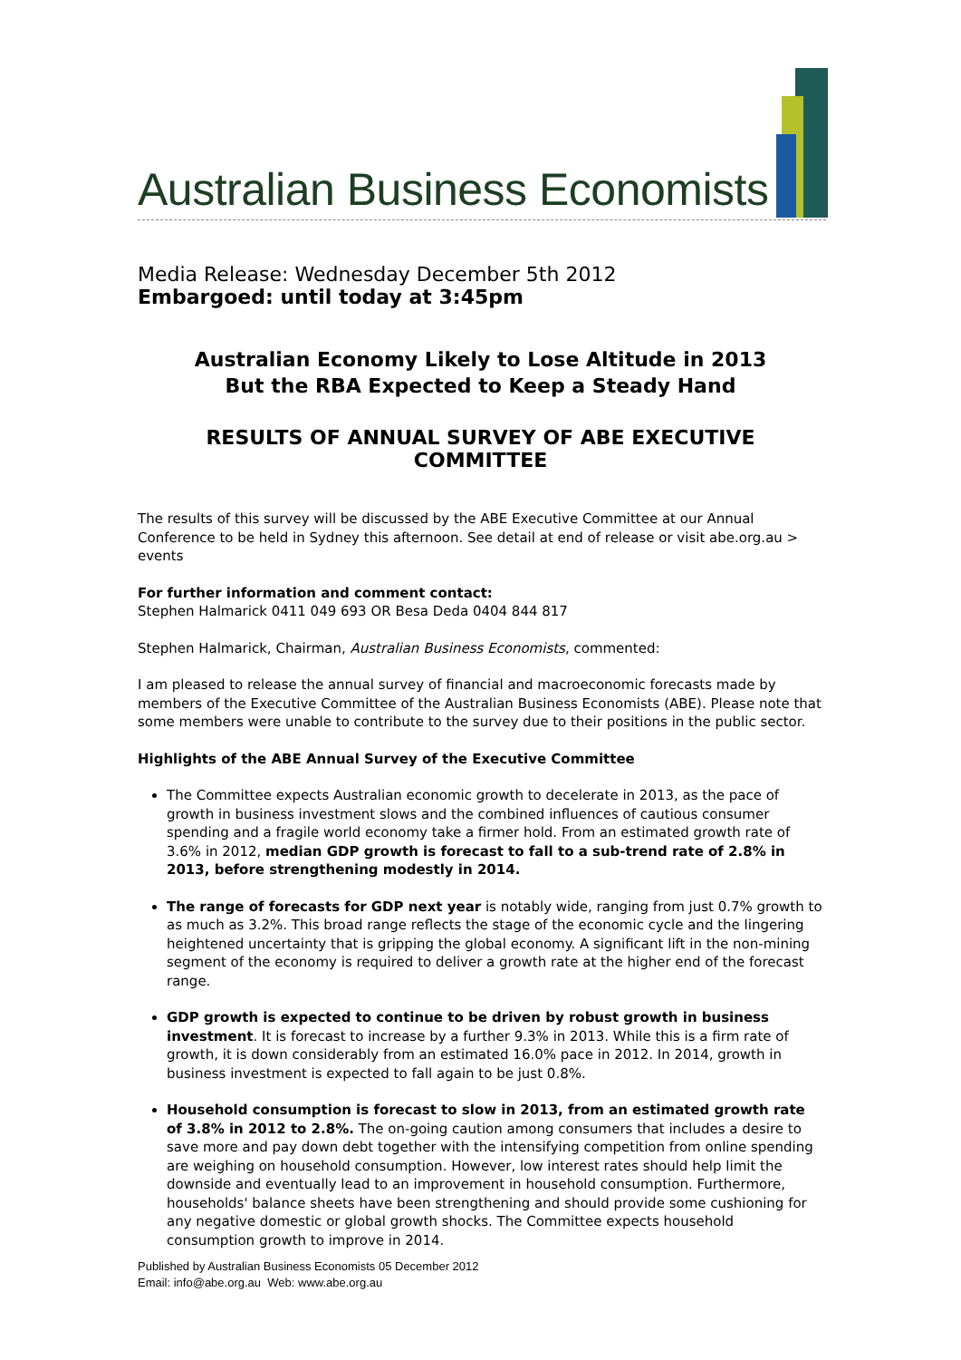Australian Business Economists
Media Release: Wednesday December 5th 2012
Embargoed: until today at 3:45pm
Australian Economy Likely to Lose Altitude in 2013
But the RBA Expected to Keep a Steady Hand
RESULTS OF ANNUAL SURVEY OF ABE EXECUTIVE COMMITTEE
The results of this survey will be discussed by the ABE Executive Committee at our Annual Conference to be held in Sydney this afternoon. See detail at end of release or visit abe.org.au > events
For further information and comment contact:
Stephen Halmarick 0411 049 693 OR Besa Deda 0404 844 817
Stephen Halmarick, Chairman, Australian Business Economists, commented:
I am pleased to release the annual survey of financial and macroeconomic forecasts made by members of the Executive Committee of the Australian Business Economists (ABE). Please note that some members were unable to contribute to the survey due to their positions in the public sector.
Highlights of the ABE Annual Survey of the Executive Committee
The Committee expects Australian economic growth to decelerate in 2013, as the pace of growth in business investment slows and the combined influences of cautious consumer spending and a fragile world economy take a firmer hold. From an estimated growth rate of 3.6% in 2012, median GDP growth is forecast to fall to a sub-trend rate of 2.8% in 2013, before strengthening modestly in 2014.
The range of forecasts for GDP next year is notably wide, ranging from just 0.7% growth to as much as 3.2%. This broad range reflects the stage of the economic cycle and the lingering heightened uncertainty that is gripping the global economy. A significant lift in the non-mining segment of the economy is required to deliver a growth rate at the higher end of the forecast range.
GDP growth is expected to continue to be driven by robust growth in business investment. It is forecast to increase by a further 9.3% in 2013. While this is a firm rate of growth, it is down considerably from an estimated 16.0% pace in 2012. In 2014, growth in business investment is expected to fall again to be just 0.8%.
Household consumption is forecast to slow in 2013, from an estimated growth rate of 3.8% in 2012 to 2.8%. The on-going caution among consumers that includes a desire to save more and pay down debt together with the intensifying competition from online spending are weighing on household consumption. However, low interest rates should help limit the downside and eventually lead to an improvement in household consumption. Furthermore, households' balance sheets have been strengthening and should provide some cushioning for any negative domestic or global growth shocks. The Committee expects household consumption growth to improve in 2014.
Published by Australian Business Economists 05 December 2012
Email: info@abe.org.au Web: www.abe.org.au